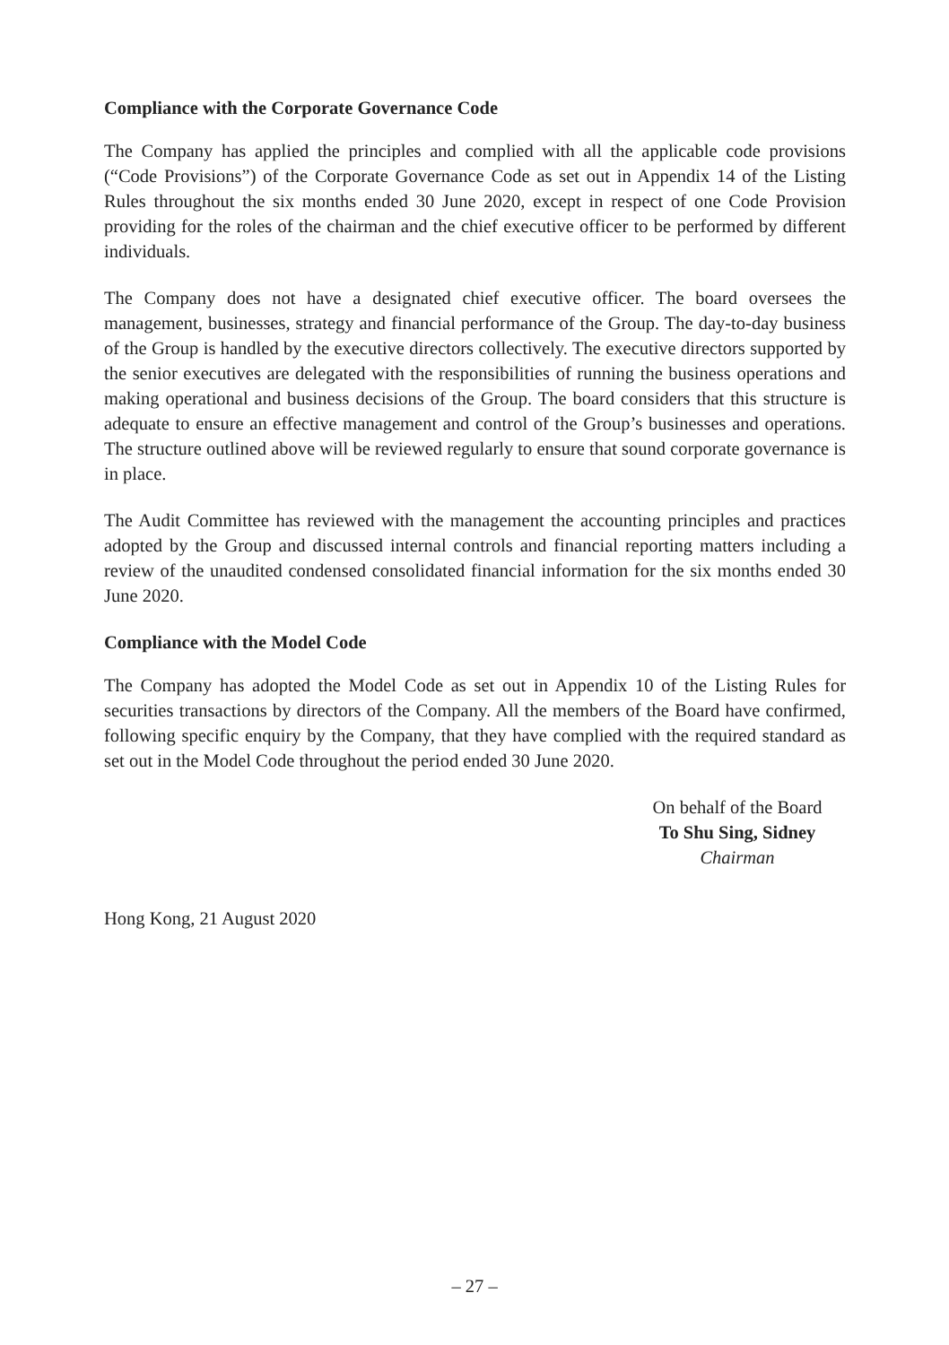Compliance with the Corporate Governance Code
The Company has applied the principles and complied with all the applicable code provisions (“Code Provisions”) of the Corporate Governance Code as set out in Appendix 14 of the Listing Rules throughout the six months ended 30 June 2020, except in respect of one Code Provision providing for the roles of the chairman and the chief executive officer to be performed by different individuals.
The Company does not have a designated chief executive officer. The board oversees the management, businesses, strategy and financial performance of the Group. The day-to-day business of the Group is handled by the executive directors collectively. The executive directors supported by the senior executives are delegated with the responsibilities of running the business operations and making operational and business decisions of the Group. The board considers that this structure is adequate to ensure an effective management and control of the Group’s businesses and operations. The structure outlined above will be reviewed regularly to ensure that sound corporate governance is in place.
The Audit Committee has reviewed with the management the accounting principles and practices adopted by the Group and discussed internal controls and financial reporting matters including a review of the unaudited condensed consolidated financial information for the six months ended 30 June 2020.
Compliance with the Model Code
The Company has adopted the Model Code as set out in Appendix 10 of the Listing Rules for securities transactions by directors of the Company. All the members of the Board have confirmed, following specific enquiry by the Company, that they have complied with the required standard as set out in the Model Code throughout the period ended 30 June 2020.
On behalf of the Board
To Shu Sing, Sidney
Chairman
Hong Kong, 21 August 2020
– 27 –